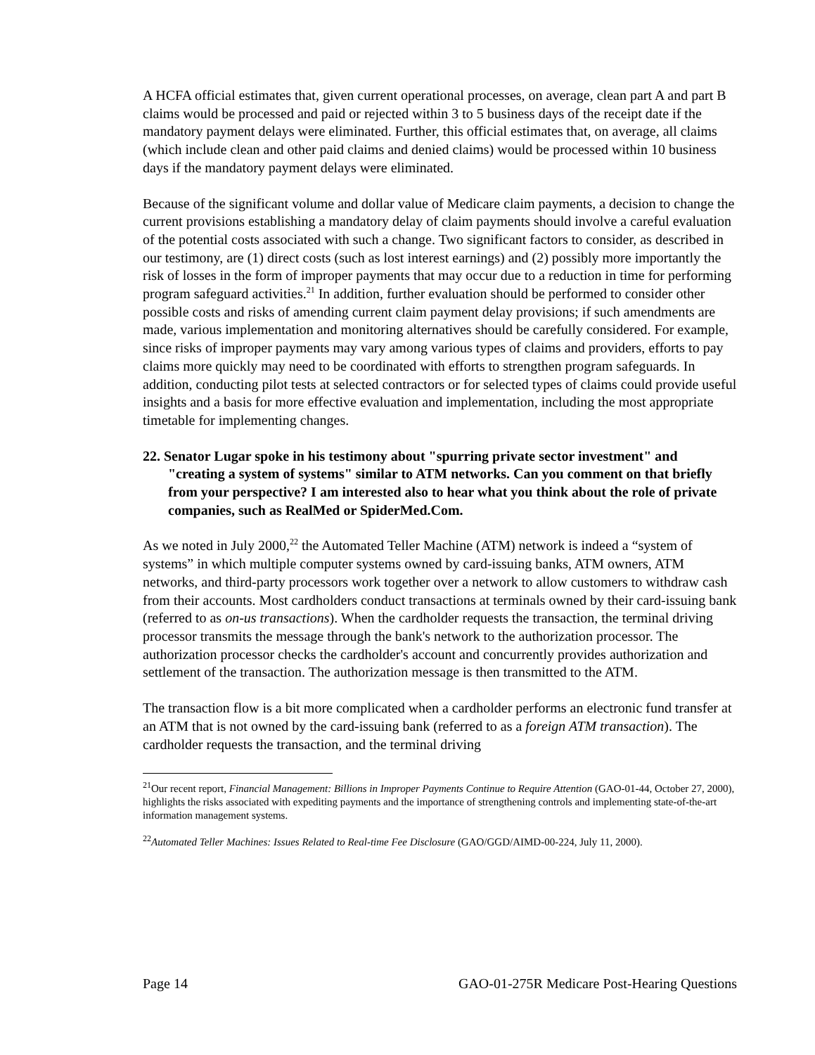A HCFA official estimates that, given current operational processes, on average, clean part A and part B claims would be processed and paid or rejected within 3 to 5 business days of the receipt date if the mandatory payment delays were eliminated. Further, this official estimates that, on average, all claims (which include clean and other paid claims and denied claims) would be processed within 10 business days if the mandatory payment delays were eliminated.
Because of the significant volume and dollar value of Medicare claim payments, a decision to change the current provisions establishing a mandatory delay of claim payments should involve a careful evaluation of the potential costs associated with such a change. Two significant factors to consider, as described in our testimony, are (1) direct costs (such as lost interest earnings) and (2) possibly more importantly the risk of losses in the form of improper payments that may occur due to a reduction in time for performing program safeguard activities.<sup>21</sup> In addition, further evaluation should be performed to consider other possible costs and risks of amending current claim payment delay provisions; if such amendments are made, various implementation and monitoring alternatives should be carefully considered. For example, since risks of improper payments may vary among various types of claims and providers, efforts to pay claims more quickly may need to be coordinated with efforts to strengthen program safeguards. In addition, conducting pilot tests at selected contractors or for selected types of claims could provide useful insights and a basis for more effective evaluation and implementation, including the most appropriate timetable for implementing changes.
22. Senator Lugar spoke in his testimony about "spurring private sector investment" and "creating a system of systems" similar to ATM networks. Can you comment on that briefly from your perspective? I am interested also to hear what you think about the role of private companies, such as RealMed or SpiderMed.Com.
As we noted in July 2000,<sup>22</sup> the Automated Teller Machine (ATM) network is indeed a “system of systems” in which multiple computer systems owned by card-issuing banks, ATM owners, ATM networks, and third-party processors work together over a network to allow customers to withdraw cash from their accounts. Most cardholders conduct transactions at terminals owned by their card-issuing bank (referred to as on-us transactions). When the cardholder requests the transaction, the terminal driving processor transmits the message through the bank's network to the authorization processor. The authorization processor checks the cardholder's account and concurrently provides authorization and settlement of the transaction. The authorization message is then transmitted to the ATM.
The transaction flow is a bit more complicated when a cardholder performs an electronic fund transfer at an ATM that is not owned by the card-issuing bank (referred to as a foreign ATM transaction). The cardholder requests the transaction, and the terminal driving
<sup>21</sup> Our recent report, Financial Management: Billions in Improper Payments Continue to Require Attention (GAO-01-44, October 27, 2000), highlights the risks associated with expediting payments and the importance of strengthening controls and implementing state-of-the-art information management systems.
<sup>22</sup> Automated Teller Machines: Issues Related to Real-time Fee Disclosure (GAO/GGD/AIMD-00-224, July 11, 2000).
Page 14 GAO-01-275R Medicare Post-Hearing Questions